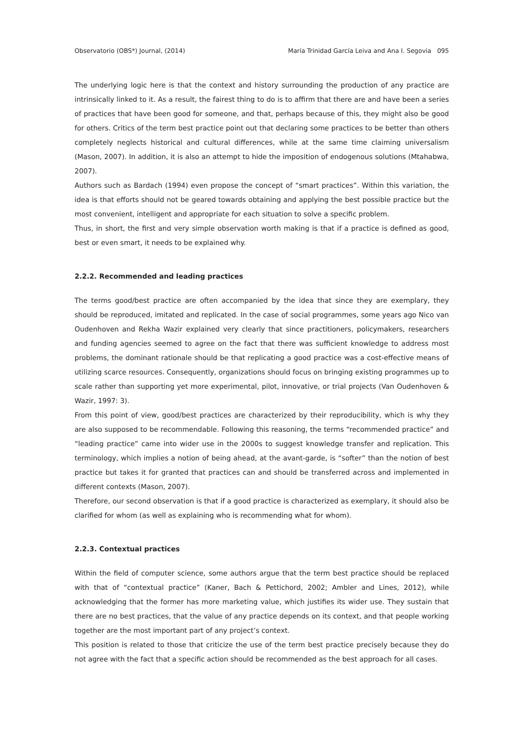Observatorio (OBS*) Journal, (2014) María Trinidad García Leiva and Ana I. Segovia 095
The underlying logic here is that the context and history surrounding the production of any practice are intrinsically linked to it. As a result, the fairest thing to do is to affirm that there are and have been a series of practices that have been good for someone, and that, perhaps because of this, they might also be good for others. Critics of the term best practice point out that declaring some practices to be better than others completely neglects historical and cultural differences, while at the same time claiming universalism (Mason, 2007). In addition, it is also an attempt to hide the imposition of endogenous solutions (Mtahabwa, 2007).
Authors such as Bardach (1994) even propose the concept of “smart practices”. Within this variation, the idea is that efforts should not be geared towards obtaining and applying the best possible practice but the most convenient, intelligent and appropriate for each situation to solve a specific problem.
Thus, in short, the first and very simple observation worth making is that if a practice is defined as good, best or even smart, it needs to be explained why.
2.2.2. Recommended and leading practices
The terms good/best practice are often accompanied by the idea that since they are exemplary, they should be reproduced, imitated and replicated. In the case of social programmes, some years ago Nico van Oudenhoven and Rekha Wazir explained very clearly that since practitioners, policymakers, researchers and funding agencies seemed to agree on the fact that there was sufficient knowledge to address most problems, the dominant rationale should be that replicating a good practice was a cost-effective means of utilizing scarce resources. Consequently, organizations should focus on bringing existing programmes up to scale rather than supporting yet more experimental, pilot, innovative, or trial projects (Van Oudenhoven & Wazir, 1997: 3).
From this point of view, good/best practices are characterized by their reproducibility, which is why they are also supposed to be recommendable. Following this reasoning, the terms “recommended practice” and “leading practice” came into wider use in the 2000s to suggest knowledge transfer and replication. This terminology, which implies a notion of being ahead, at the avant-garde, is “softer” than the notion of best practice but takes it for granted that practices can and should be transferred across and implemented in different contexts (Mason, 2007).
Therefore, our second observation is that if a good practice is characterized as exemplary, it should also be clarified for whom (as well as explaining who is recommending what for whom).
2.2.3. Contextual practices
Within the field of computer science, some authors argue that the term best practice should be replaced with that of “contextual practice” (Kaner, Bach & Pettichord, 2002; Ambler and Lines, 2012), while acknowledging that the former has more marketing value, which justifies its wider use. They sustain that there are no best practices, that the value of any practice depends on its context, and that people working together are the most important part of any project’s context.
This position is related to those that criticize the use of the term best practice precisely because they do not agree with the fact that a specific action should be recommended as the best approach for all cases.